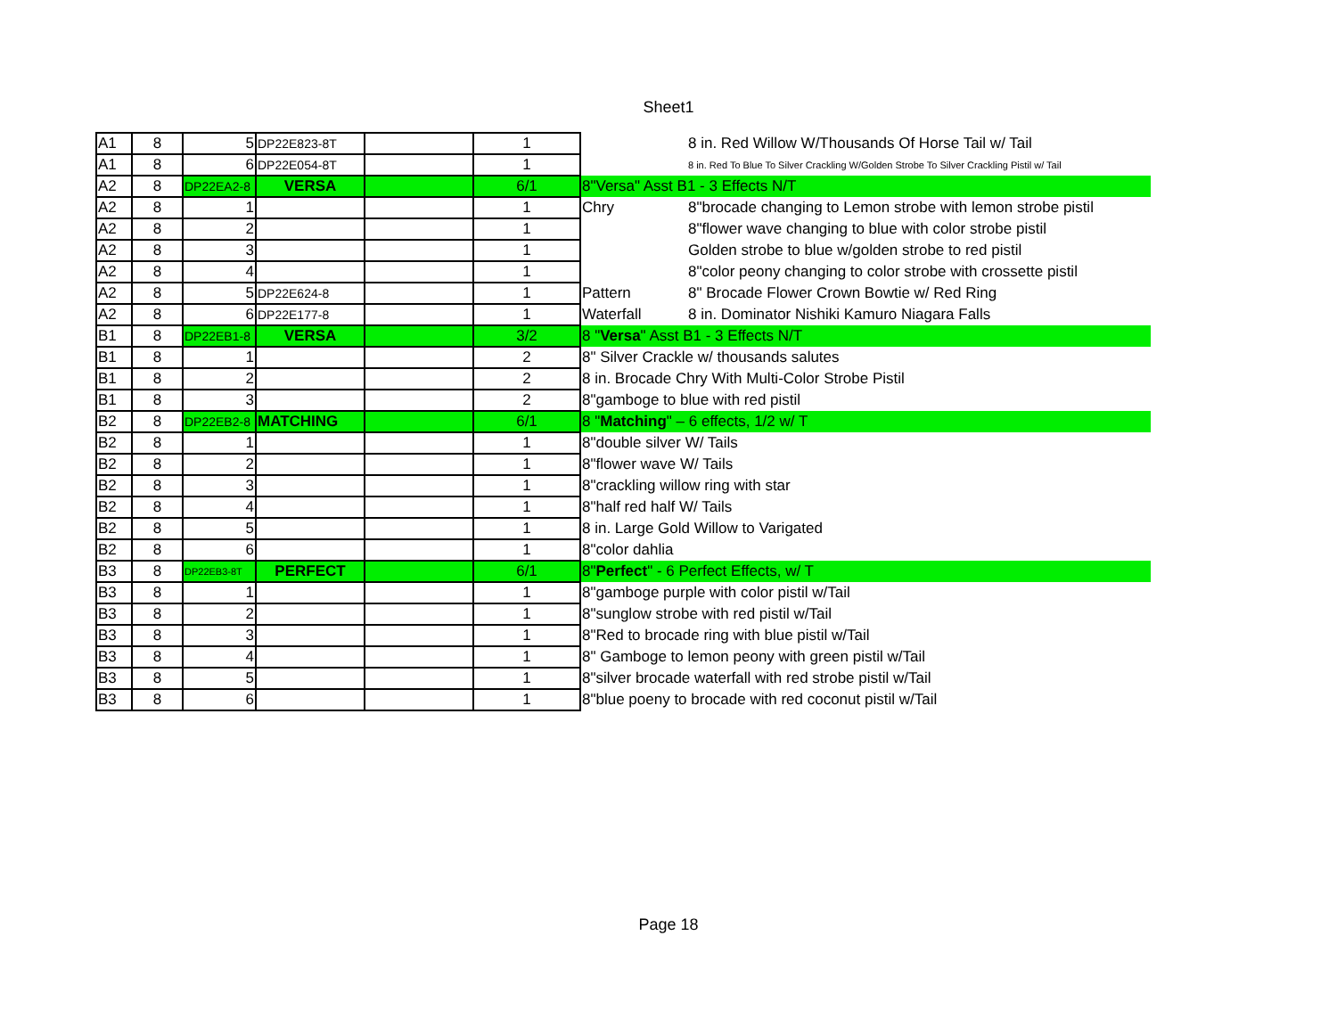Sheet1
| A1 | 8 | 5 | DP22E823-8T | | 1 | | 8 in. Red Willow W/Thousands Of Horse Tail w/ Tail |
| A1 | 8 | 6 | DP22E054-8T | | 1 | | 8 in. Red To Blue To Silver Crackling W/Golden Strobe To Silver Crackling Pistil w/ Tail |
| A2 | 8 | DP22EA2-8 | VERSA | | 6/1 | 8"Versa" Asst B1 - 3 Effects N/T | |
| A2 | 8 | 1 | | | 1 | Chry | 8"brocade changing to Lemon strobe with lemon strobe pistil |
| A2 | 8 | 2 | | | 1 | | 8"flower wave changing to blue with color strobe pistil |
| A2 | 8 | 3 | | | 1 | | Golden strobe to blue w/golden strobe to red pistil |
| A2 | 8 | 4 | | | 1 | | 8"color peony changing to color strobe with crossette pistil |
| A2 | 8 | 5 | DP22E624-8 | | 1 | Pattern | 8" Brocade Flower Crown Bowtie w/ Red Ring |
| A2 | 8 | 6 | DP22E177-8 | | 1 | Waterfall | 8 in. Dominator Nishiki Kamuro Niagara Falls |
| B1 | 8 | DP22EB1-8 | VERSA | | 3/2 | 8 " Versa " Asst B1 - 3 Effects N/T | |
| B1 | 8 | 1 | | | 2 | 8" Silver Crackle w/ thousands salutes | |
| B1 | 8 | 2 | | | 2 | 8 in. Brocade Chry With Multi-Color Strobe Pistil | |
| B1 | 8 | 3 | | | 2 | 8"gamboge to blue with red pistil | |
| B2 | 8 | DP22EB2-8 | MATCHING | | 6/1 | 8 " Matching " – 6 effects, 1/2 w/ T | |
| B2 | 8 | 1 | | | 1 | 8"double silver W/ Tails | |
| B2 | 8 | 2 | | | 1 | 8"flower wave W/ Tails | |
| B2 | 8 | 3 | | | 1 | 8"crackling willow ring with star | |
| B2 | 8 | 4 | | | 1 | 8"half red half W/ Tails | |
| B2 | 8 | 5 | | | 1 | 8 in. Large Gold Willow to Varigated | |
| B2 | 8 | 6 | | | 1 | 8"color dahlia | |
| B3 | 8 | DP22EB3-8T | PERFECT | | 6/1 | 8" Perfect " - 6 Perfect Effects, w/ T | |
| B3 | 8 | 1 | | | 1 | 8"gamboge purple with color pistil w/Tail | |
| B3 | 8 | 2 | | | 1 | 8"sunglow strobe with red pistil w/Tail | |
| B3 | 8 | 3 | | | 1 | 8"Red to brocade ring with blue pistil w/Tail | |
| B3 | 8 | 4 | | | 1 | 8" Gamboge to lemon peony with green pistil w/Tail | |
| B3 | 8 | 5 | | | 1 | 8"silver brocade waterfall with red strobe pistil w/Tail | |
| B3 | 8 | 6 | | | 1 | 8"blue poeny to brocade with red coconut pistil w/Tail | |
Page 18